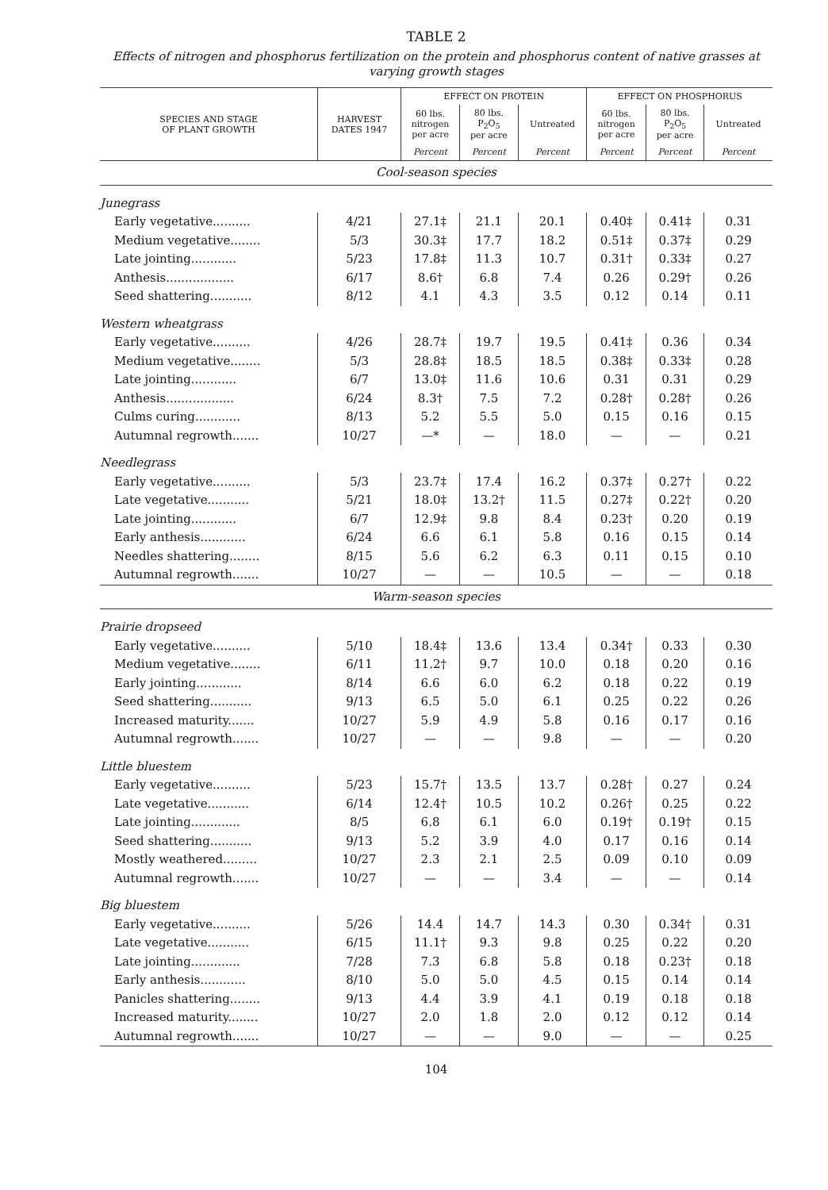TABLE 2
Effects of nitrogen and phosphorus fertilization on the protein and phosphorus content of native grasses at varying growth stages
| SPECIES AND STAGE OF PLANT GROWTH | HARVEST DATES 1947 | EFFECT ON PROTEIN | | | EFFECT ON PHOSPHORUS | | |
| --- | --- | --- | --- | --- | --- | --- | --- |
| | | 60 lbs. nitrogen per acre | 80 lbs. P<sub>2</sub>O<sub>5</sub> per acre | Untreated | 60 lbs. nitrogen per acre | 80 lbs. P<sub>2</sub>O<sub>5</sub> per acre | Untreated |
| | | Percent | Percent | Percent | Percent | Percent | Percent |
| Cool-season species | | | | | | | |
| Junegrass | | | | | | | |
| Early vegetative.......... | 4/21 | 27.1‡ | 21.1 | 20.1 | 0.40‡ | 0.41‡ | 0.31 |
| Medium vegetative........ | 5/3 | 30.3‡ | 17.7 | 18.2 | 0.51‡ | 0.37‡ | 0.29 |
| Late jointing............ | 5/23 | 17.8‡ | 11.3 | 10.7 | 0.31† | 0.33‡ | 0.27 |
| Anthesis.................. | 6/17 | 8.6† | 6.8 | 7.4 | 0.26 | 0.29† | 0.26 |
| Seed shattering........... | 8/12 | 4.1 | 4.3 | 3.5 | 0.12 | 0.14 | 0.11 |
| Western wheatgrass | | | | | | | |
| Early vegetative.......... | 4/26 | 28.7‡ | 19.7 | 19.5 | 0.41‡ | 0.36 | 0.34 |
| Medium vegetative........ | 5/3 | 28.8‡ | 18.5 | 18.5 | 0.38‡ | 0.33‡ | 0.28 |
| Late jointing............ | 6/7 | 13.0‡ | 11.6 | 10.6 | 0.31 | 0.31 | 0.29 |
| Anthesis.................. | 6/24 | 8.3† | 7.5 | 7.2 | 0.28† | 0.28† | 0.26 |
| Culms curing............ | 8/13 | 5.2 | 5.5 | 5.0 | 0.15 | 0.16 | 0.15 |
| Autumnal regrowth....... | 10/27 | —* | — | 18.0 | — | — | 0.21 |
| Needlegrass | | | | | | | |
| Early vegetative.......... | 5/3 | 23.7‡ | 17.4 | 16.2 | 0.37‡ | 0.27† | 0.22 |
| Late vegetative........... | 5/21 | 18.0‡ | 13.2† | 11.5 | 0.27‡ | 0.22† | 0.20 |
| Late jointing............ | 6/7 | 12.9‡ | 9.8 | 8.4 | 0.23† | 0.20 | 0.19 |
| Early anthesis............ | 6/24 | 6.6 | 6.1 | 5.8 | 0.16 | 0.15 | 0.14 |
| Needles shattering........ | 8/15 | 5.6 | 6.2 | 6.3 | 0.11 | 0.15 | 0.10 |
| Autumnal regrowth....... | 10/27 | — | — | 10.5 | — | — | 0.18 |
| Warm-season species | | | | | | | |
| Prairie dropseed | | | | | | | |
| Early vegetative.......... | 5/10 | 18.4‡ | 13.6 | 13.4 | 0.34† | 0.33 | 0.30 |
| Medium vegetative........ | 6/11 | 11.2† | 9.7 | 10.0 | 0.18 | 0.20 | 0.16 |
| Early jointing............ | 8/14 | 6.6 | 6.0 | 6.2 | 0.18 | 0.22 | 0.19 |
| Seed shattering........... | 9/13 | 6.5 | 5.0 | 6.1 | 0.25 | 0.22 | 0.26 |
| Increased maturity....... | 10/27 | 5.9 | 4.9 | 5.8 | 0.16 | 0.17 | 0.16 |
| Autumnal regrowth....... | 10/27 | — | — | 9.8 | — | — | 0.20 |
| Little bluestem | | | | | | | |
| Early vegetative.......... | 5/23 | 15.7† | 13.5 | 13.7 | 0.28† | 0.27 | 0.24 |
| Late vegetative........... | 6/14 | 12.4† | 10.5 | 10.2 | 0.26† | 0.25 | 0.22 |
| Late jointing............. | 8/5 | 6.8 | 6.1 | 6.0 | 0.19† | 0.19† | 0.15 |
| Seed shattering........... | 9/13 | 5.2 | 3.9 | 4.0 | 0.17 | 0.16 | 0.14 |
| Mostly weathered......... | 10/27 | 2.3 | 2.1 | 2.5 | 0.09 | 0.10 | 0.09 |
| Autumnal regrowth....... | 10/27 | — | — | 3.4 | — | — | 0.14 |
| Big bluestem | | | | | | | |
| Early vegetative.......... | 5/26 | 14.4 | 14.7 | 14.3 | 0.30 | 0.34† | 0.31 |
| Late vegetative........... | 6/15 | 11.1† | 9.3 | 9.8 | 0.25 | 0.22 | 0.20 |
| Late jointing............. | 7/28 | 7.3 | 6.8 | 5.8 | 0.18 | 0.23† | 0.18 |
| Early anthesis............ | 8/10 | 5.0 | 5.0 | 4.5 | 0.15 | 0.14 | 0.14 |
| Panicles shattering........ | 9/13 | 4.4 | 3.9 | 4.1 | 0.19 | 0.18 | 0.18 |
| Increased maturity........ | 10/27 | 2.0 | 1.8 | 2.0 | 0.12 | 0.12 | 0.14 |
| Autumnal regrowth....... | 10/27 | — | — | 9.0 | — | — | 0.25 |
104